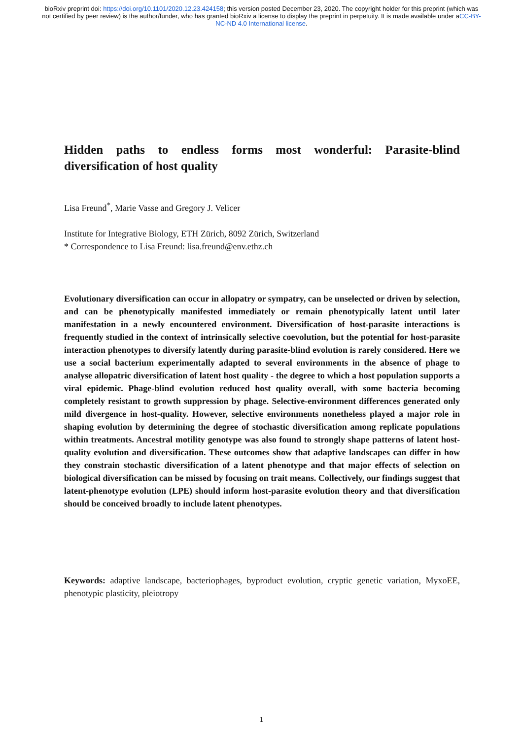bioRxiv preprint doi: https://doi.org/10.1101/2020.12.23.424158; this version posted December 23, 2020. The copyright holder for this preprint (which was not certified by peer review) is the author/funder, who has granted bioRxiv a license to display the preprint in perpetuity. It is made available under aCC-BY-NC-ND 4.0 International license.
Hidden paths to endless forms most wonderful: Parasite-blind diversification of host quality
Lisa Freund<sup>*</sup>, Marie Vasse and Gregory J. Velicer
Institute for Integrative Biology, ETH Zürich, 8092 Zürich, Switzerland
* Correspondence to Lisa Freund: lisa.freund@env.ethz.ch
Evolutionary diversification can occur in allopatry or sympatry, can be unselected or driven by selection, and can be phenotypically manifested immediately or remain phenotypically latent until later manifestation in a newly encountered environment. Diversification of host-parasite interactions is frequently studied in the context of intrinsically selective coevolution, but the potential for host-parasite interaction phenotypes to diversify latently during parasite-blind evolution is rarely considered. Here we use a social bacterium experimentally adapted to several environments in the absence of phage to analyse allopatric diversification of latent host quality - the degree to which a host population supports a viral epidemic. Phage-blind evolution reduced host quality overall, with some bacteria becoming completely resistant to growth suppression by phage. Selective-environment differences generated only mild divergence in host-quality. However, selective environments nonetheless played a major role in shaping evolution by determining the degree of stochastic diversification among replicate populations within treatments. Ancestral motility genotype was also found to strongly shape patterns of latent host-quality evolution and diversification. These outcomes show that adaptive landscapes can differ in how they constrain stochastic diversification of a latent phenotype and that major effects of selection on biological diversification can be missed by focusing on trait means. Collectively, our findings suggest that latent-phenotype evolution (LPE) should inform host-parasite evolution theory and that diversification should be conceived broadly to include latent phenotypes.
Keywords: adaptive landscape, bacteriophages, byproduct evolution, cryptic genetic variation, MyxoEE, phenotypic plasticity, pleiotropy
1